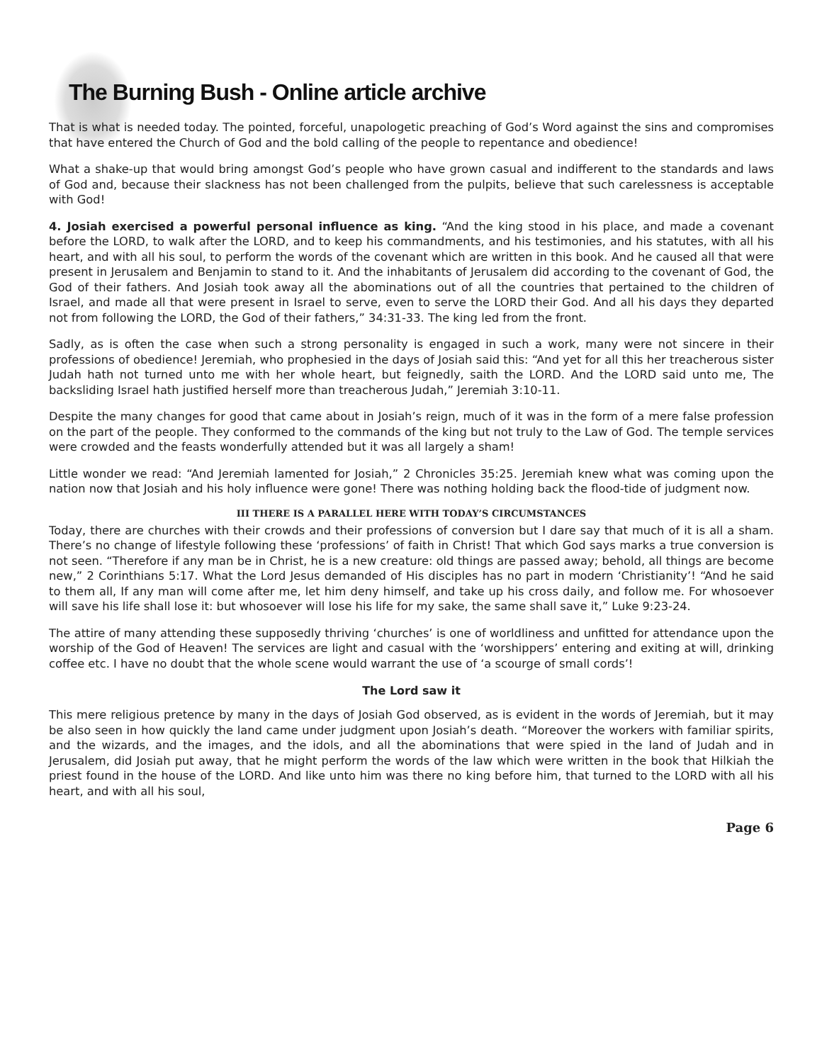The Burning Bush - Online article archive
That is what is needed today. The pointed, forceful, unapologetic preaching of God’s Word against the sins and compromises that have entered the Church of God and the bold calling of the people to repentance and obedience!
What a shake-up that would bring amongst God’s people who have grown casual and indifferent to the standards and laws of God and, because their slackness has not been challenged from the pulpits, believe that such carelessness is acceptable with God!
4. Josiah exercised a powerful personal influence as king. “And the king stood in his place, and made a covenant before the LORD, to walk after the LORD, and to keep his commandments, and his testimonies, and his statutes, with all his heart, and with all his soul, to perform the words of the covenant which are written in this book. And he caused all that were present in Jerusalem and Benjamin to stand to it. And the inhabitants of Jerusalem did according to the covenant of God, the God of their fathers. And Josiah took away all the abominations out of all the countries that pertained to the children of Israel, and made all that were present in Israel to serve, even to serve the LORD their God. And all his days they departed not from following the LORD, the God of their fathers,” 34:31-33. The king led from the front.
Sadly, as is often the case when such a strong personality is engaged in such a work, many were not sincere in their professions of obedience! Jeremiah, who prophesied in the days of Josiah said this: “And yet for all this her treacherous sister Judah hath not turned unto me with her whole heart, but feignedly, saith the LORD. And the LORD said unto me, The backsliding Israel hath justified herself more than treacherous Judah,” Jeremiah 3:10-11.
Despite the many changes for good that came about in Josiah’s reign, much of it was in the form of a mere false profession on the part of the people. They conformed to the commands of the king but not truly to the Law of God. The temple services were crowded and the feasts wonderfully attended but it was all largely a sham!
Little wonder we read: “And Jeremiah lamented for Josiah,” 2 Chronicles 35:25. Jeremiah knew what was coming upon the nation now that Josiah and his holy influence were gone! There was nothing holding back the flood-tide of judgment now.
III THERE IS A PARALLEL HERE WITH TODAY’S CIRCUMSTANCES
Today, there are churches with their crowds and their professions of conversion but I dare say that much of it is all a sham. There’s no change of lifestyle following these ‘professions’ of faith in Christ! That which God says marks a true conversion is not seen. “Therefore if any man be in Christ, he is a new creature: old things are passed away; behold, all things are become new,” 2 Corinthians 5:17. What the Lord Jesus demanded of His disciples has no part in modern ‘Christianity’! “And he said to them all, If any man will come after me, let him deny himself, and take up his cross daily, and follow me. For whosoever will save his life shall lose it: but whosoever will lose his life for my sake, the same shall save it,” Luke 9:23-24.
The attire of many attending these supposedly thriving ‘churches’ is one of worldliness and unfitted for attendance upon the worship of the God of Heaven! The services are light and casual with the ‘worshippers’ entering and exiting at will, drinking coffee etc. I have no doubt that the whole scene would warrant the use of ‘a scourge of small cords’!
The Lord saw it
This mere religious pretence by many in the days of Josiah God observed, as is evident in the words of Jeremiah, but it may be also seen in how quickly the land came under judgment upon Josiah’s death. “Moreover the workers with familiar spirits, and the wizards, and the images, and the idols, and all the abominations that were spied in the land of Judah and in Jerusalem, did Josiah put away, that he might perform the words of the law which were written in the book that Hilkiah the priest found in the house of the LORD. And like unto him was there no king before him, that turned to the LORD with all his heart, and with all his soul,
Page 6